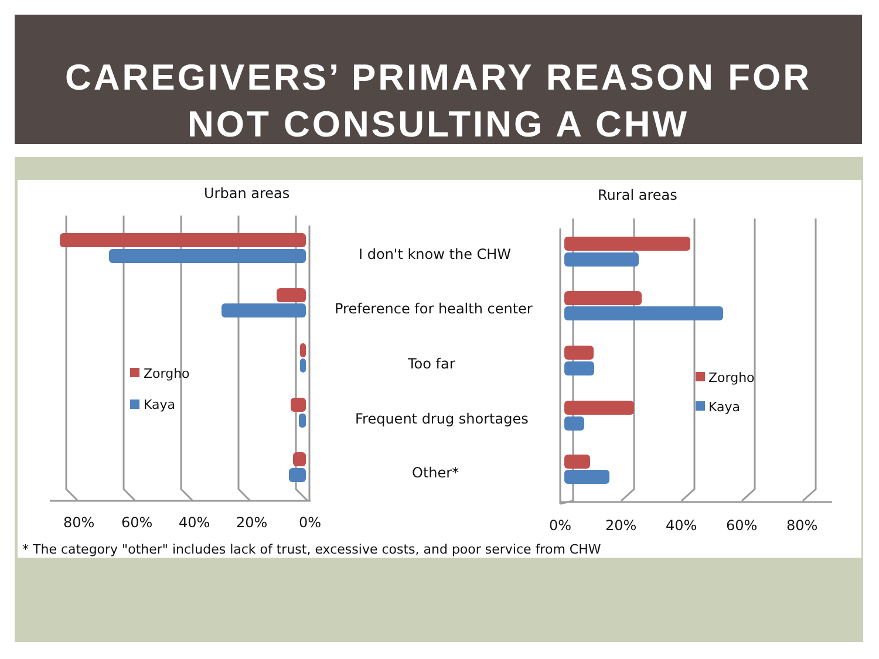CAREGIVERS’ PRIMARY REASON FOR
NOT CONSULTING A CHW
Urban areas
Rural areas
I don't know the CHW
Preference for health center
Too far
Frequent drug shortages
Other*
Zorgho
Kaya
Zorgho
Kaya
80%
60%
40%
20%
0%
0%
20%
40%
60%
80%
* The category "other" includes lack of trust, excessive costs, and poor service from CHW